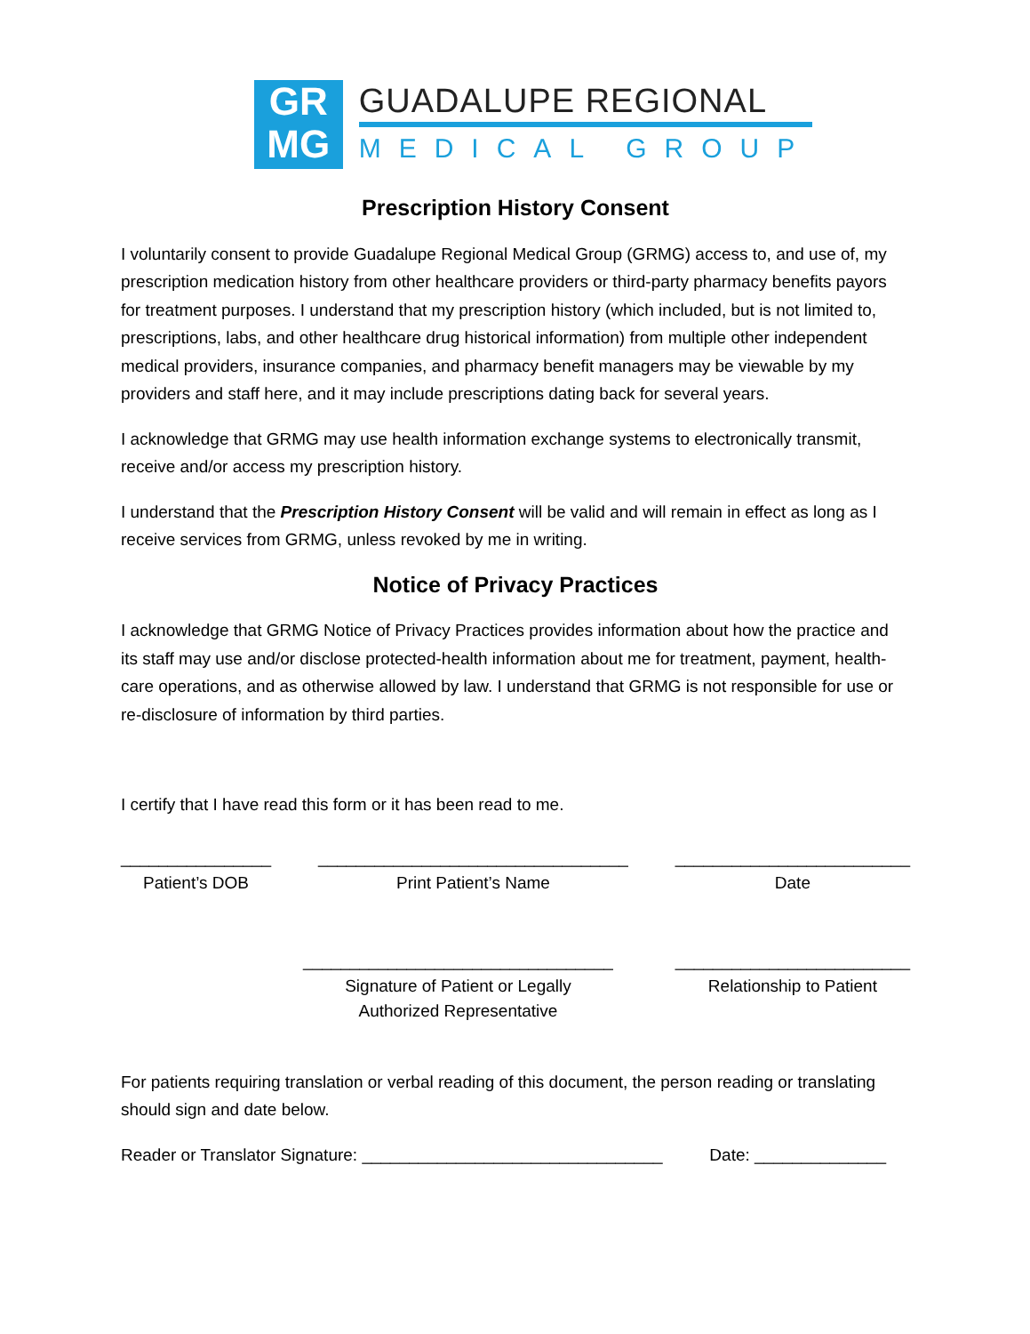GR
MG
GUADALUPE REGIONAL
MEDICAL GROUP
Prescription History Consent
I voluntarily consent to provide Guadalupe Regional Medical Group (GRMG) access to, and use of, my prescription medication history from other healthcare providers or third-party pharmacy benefits payors for treatment purposes. I understand that my prescription history (which included, but is not limited to, prescriptions, labs, and other healthcare drug historical information) from multiple other independent medical providers, insurance companies, and pharmacy benefit managers may be viewable by my providers and staff here, and it may include prescriptions dating back for several years.
I acknowledge that GRMG may use health information exchange systems to electronically transmit, receive and/or access my prescription history.
I understand that the Prescription History Consent will be valid and will remain in effect as long as I receive services from GRMG, unless revoked by me in writing.
Notice of Privacy Practices
I acknowledge that GRMG Notice of Privacy Practices provides information about how the practice and its staff may use and/or disclose protected-health information about me for treatment, payment, health-care operations, and as otherwise allowed by law. I understand that GRMG is not responsible for use or re-disclosure of information by third parties.
I certify that I have read this form or it has been read to me.
________________
Patient’s DOB
_________________________________
Print Patient’s Name
_________________________
Date
_________________________________
Signature of Patient or Legally
Authorized Representative
_________________________
Relationship to Patient
For patients requiring translation or verbal reading of this document, the person reading or translating should sign and date below.
Reader or Translator Signature: ________________________________ Date: ______________